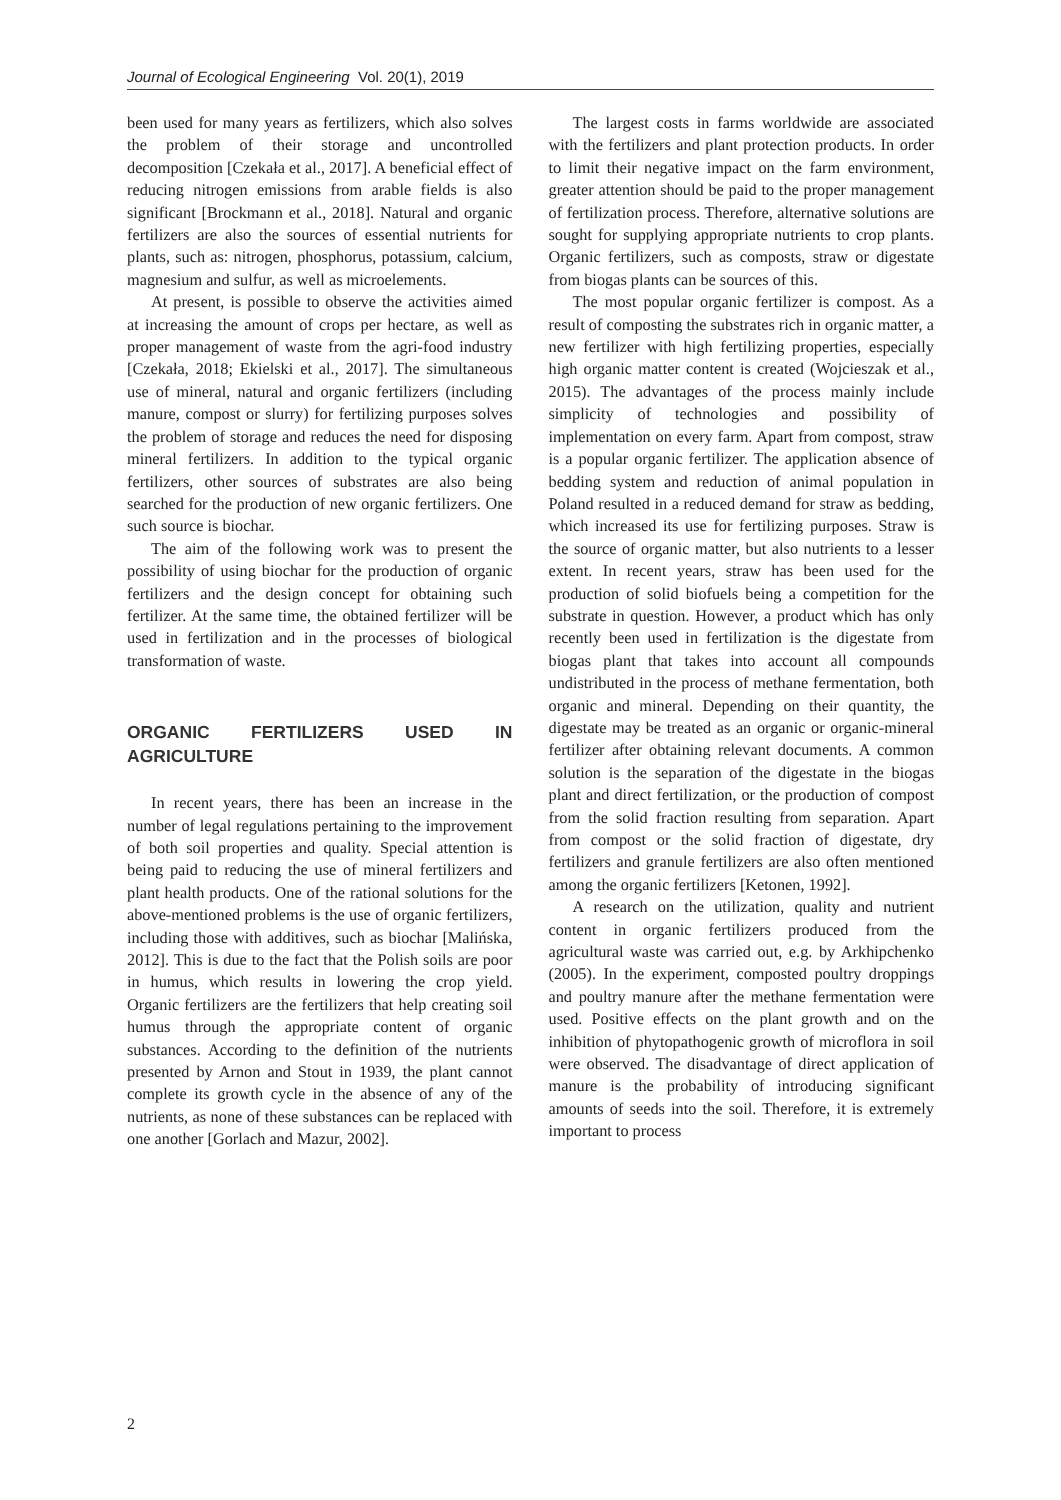Journal of Ecological Engineering Vol. 20(1), 2019
been used for many years as fertilizers, which also solves the problem of their storage and uncontrolled decomposition [Czekała et al., 2017]. A beneficial effect of reducing nitrogen emissions from arable fields is also significant [Brockmann et al., 2018]. Natural and organic fertilizers are also the sources of essential nutrients for plants, such as: nitrogen, phosphorus, potassium, calcium, magnesium and sulfur, as well as microelements.
At present, is possible to observe the activities aimed at increasing the amount of crops per hectare, as well as proper management of waste from the agri-food industry [Czekała, 2018; Ekielski et al., 2017]. The simultaneous use of mineral, natural and organic fertilizers (including manure, compost or slurry) for fertilizing purposes solves the problem of storage and reduces the need for disposing mineral fertilizers. In addition to the typical organic fertilizers, other sources of substrates are also being searched for the production of new organic fertilizers. One such source is biochar.
The aim of the following work was to present the possibility of using biochar for the production of organic fertilizers and the design concept for obtaining such fertilizer. At the same time, the obtained fertilizer will be used in fertilization and in the processes of biological transformation of waste.
ORGANIC FERTILIZERS USED IN AGRICULTURE
In recent years, there has been an increase in the number of legal regulations pertaining to the improvement of both soil properties and quality. Special attention is being paid to reducing the use of mineral fertilizers and plant health products. One of the rational solutions for the above-mentioned problems is the use of organic fertilizers, including those with additives, such as biochar [Malińska, 2012]. This is due to the fact that the Polish soils are poor in humus, which results in lowering the crop yield. Organic fertilizers are the fertilizers that help creating soil humus through the appropriate content of organic substances. According to the definition of the nutrients presented by Arnon and Stout in 1939, the plant cannot complete its growth cycle in the absence of any of the nutrients, as none of these substances can be replaced with one another [Gorlach and Mazur, 2002].
The largest costs in farms worldwide are associated with the fertilizers and plant protection products. In order to limit their negative impact on the farm environment, greater attention should be paid to the proper management of fertilization process. Therefore, alternative solutions are sought for supplying appropriate nutrients to crop plants. Organic fertilizers, such as composts, straw or digestate from biogas plants can be sources of this.
The most popular organic fertilizer is compost. As a result of composting the substrates rich in organic matter, a new fertilizer with high fertilizing properties, especially high organic matter content is created (Wojcieszak et al., 2015). The advantages of the process mainly include simplicity of technologies and possibility of implementation on every farm. Apart from compost, straw is a popular organic fertilizer. The application absence of bedding system and reduction of animal population in Poland resulted in a reduced demand for straw as bedding, which increased its use for fertilizing purposes. Straw is the source of organic matter, but also nutrients to a lesser extent. In recent years, straw has been used for the production of solid biofuels being a competition for the substrate in question. However, a product which has only recently been used in fertilization is the digestate from biogas plant that takes into account all compounds undistributed in the process of methane fermentation, both organic and mineral. Depending on their quantity, the digestate may be treated as an organic or organic-mineral fertilizer after obtaining relevant documents. A common solution is the separation of the digestate in the biogas plant and direct fertilization, or the production of compost from the solid fraction resulting from separation. Apart from compost or the solid fraction of digestate, dry fertilizers and granule fertilizers are also often mentioned among the organic fertilizers [Ketonen, 1992].
A research on the utilization, quality and nutrient content in organic fertilizers produced from the agricultural waste was carried out, e.g. by Arkhipchenko (2005). In the experiment, composted poultry droppings and poultry manure after the methane fermentation were used. Positive effects on the plant growth and on the inhibition of phytopathogenic growth of microflora in soil were observed. The disadvantage of direct application of manure is the probability of introducing significant amounts of seeds into the soil. Therefore, it is extremely important to process
2